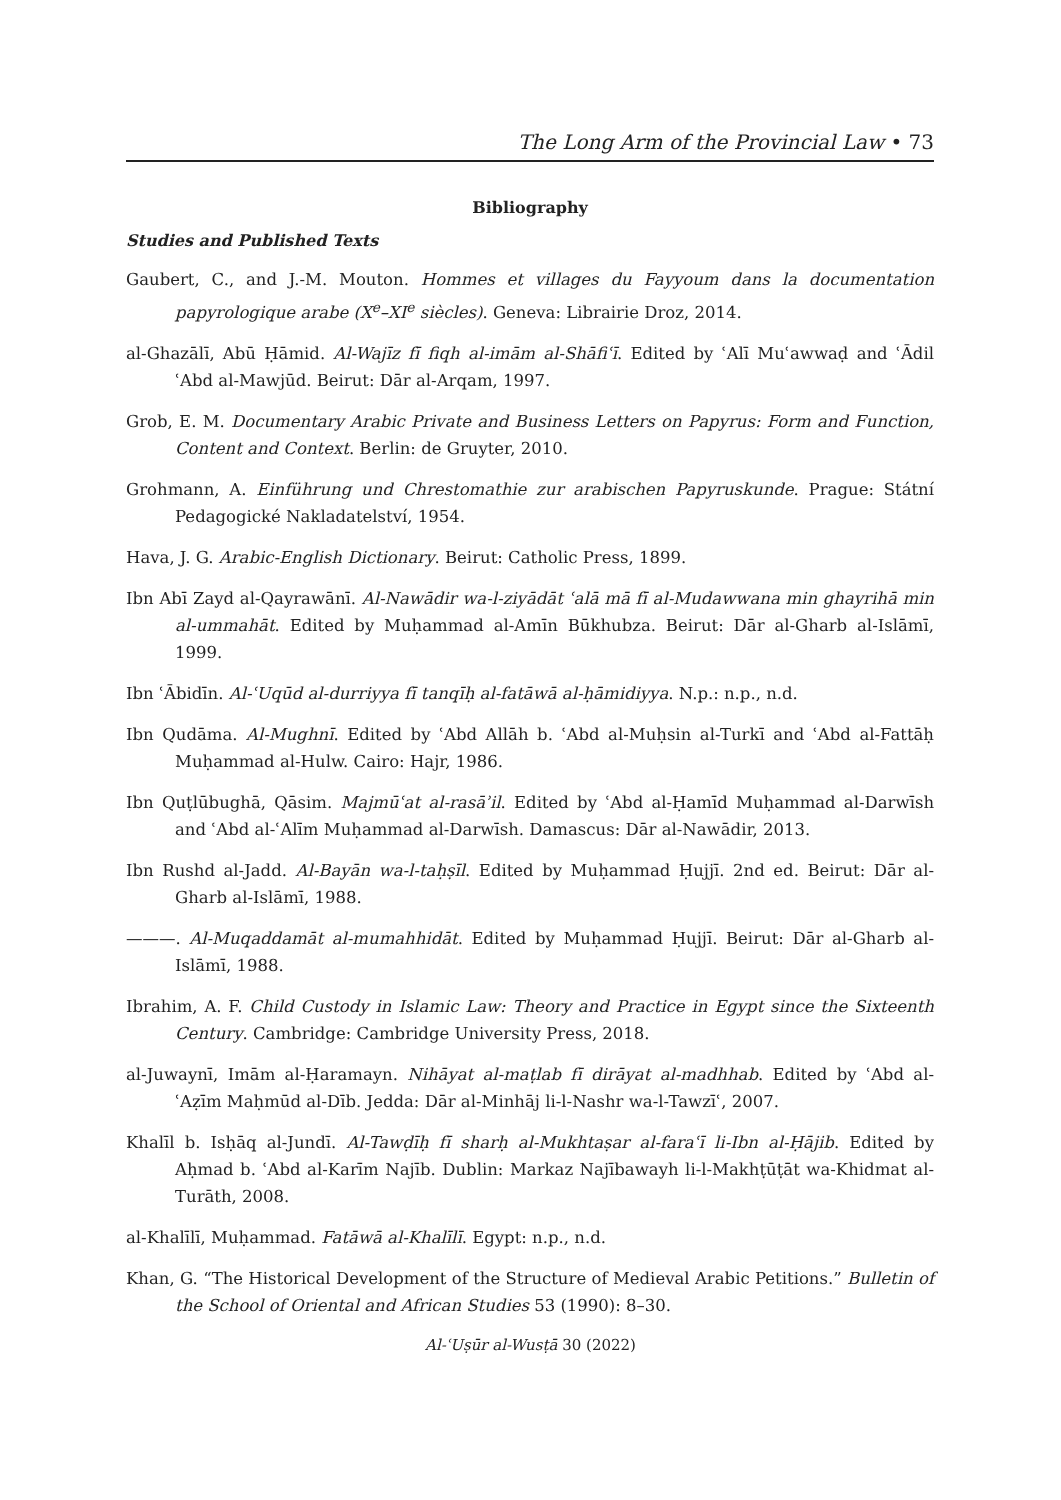The Long Arm of the Provincial Law • 73
Bibliography
Studies and Published Texts
Gaubert, C., and J.-M. Mouton. Hommes et villages du Fayyoum dans la documentation papyrologique arabe (X<sup>e</sup>–XI<sup>e</sup> siècles). Geneva: Librairie Droz, 2014.
al-Ghazālī, Abū Ḥāmid. Al-Wajīz fī fiqh al-imām al-Shāfiʿī. Edited by ʿAlī Muʿawwaḍ and ʿĀdil ʿAbd al-Mawjūd. Beirut: Dār al-Arqam, 1997.
Grob, E. M. Documentary Arabic Private and Business Letters on Papyrus: Form and Function, Content and Context. Berlin: de Gruyter, 2010.
Grohmann, A. Einführung und Chrestomathie zur arabischen Papyruskunde. Prague: Státní Pedagogické Nakladatelství, 1954.
Hava, J. G. Arabic-English Dictionary. Beirut: Catholic Press, 1899.
Ibn Abī Zayd al-Qayrawānī. Al-Nawādir wa-l-ziyādāt ʿalā mā fī al-Mudawwana min ghayrihā min al-ummahāt. Edited by Muḥammad al-Amīn Būkhubza. Beirut: Dār al-Gharb al-Islāmī, 1999.
Ibn ʿĀbidīn. Al-ʿUqūd al-durriyya fī tanqīḥ al-fatāwā al-ḥāmidiyya. N.p.: n.p., n.d.
Ibn Qudāma. Al-Mughnī. Edited by ʿAbd Allāh b. ʿAbd al-Muḥsin al-Turkī and ʿAbd al-Fattāḥ Muḥammad al-Hulw. Cairo: Hajr, 1986.
Ibn Quṭlūbughā, Qāsim. Majmūʿat al-rasāʾil. Edited by ʿAbd al-Ḥamīd Muḥammad al-Darwīsh and ʿAbd al-ʿAlīm Muḥammad al-Darwīsh. Damascus: Dār al-Nawādir, 2013.
Ibn Rushd al-Jadd. Al-Bayān wa-l-taḥṣīl. Edited by Muḥammad Ḥujjī. 2nd ed. Beirut: Dār al-Gharb al-Islāmī, 1988.
———. Al-Muqaddamāt al-mumahhidāt. Edited by Muḥammad Ḥujjī. Beirut: Dār al-Gharb al-Islāmī, 1988.
Ibrahim, A. F. Child Custody in Islamic Law: Theory and Practice in Egypt since the Sixteenth Century. Cambridge: Cambridge University Press, 2018.
al-Juwaynī, Imām al-Ḥaramayn. Nihāyat al-maṭlab fī dirāyat al-madhhab. Edited by ʿAbd al-ʿAẓīm Maḥmūd al-Dīb. Jedda: Dār al-Minhāj li-l-Nashr wa-l-Tawzīʿ, 2007.
Khalīl b. Isḥāq al-Jundī. Al-Tawḍīḥ fī sharḥ al-Mukhtaṣar al-faraʿī li-Ibn al-Ḥājib. Edited by Aḥmad b. ʿAbd al-Karīm Najīb. Dublin: Markaz Najībawayh li-l-Makhṭūṭāt wa-Khidmat al-Turāth, 2008.
al-Khalīlī, Muḥammad. Fatāwā al-Khalīlī. Egypt: n.p., n.d.
Khan, G. “The Historical Development of the Structure of Medieval Arabic Petitions.” Bulletin of the School of Oriental and African Studies 53 (1990): 8–30.
Al-ʿUṣūr al-Wusṭā 30 (2022)